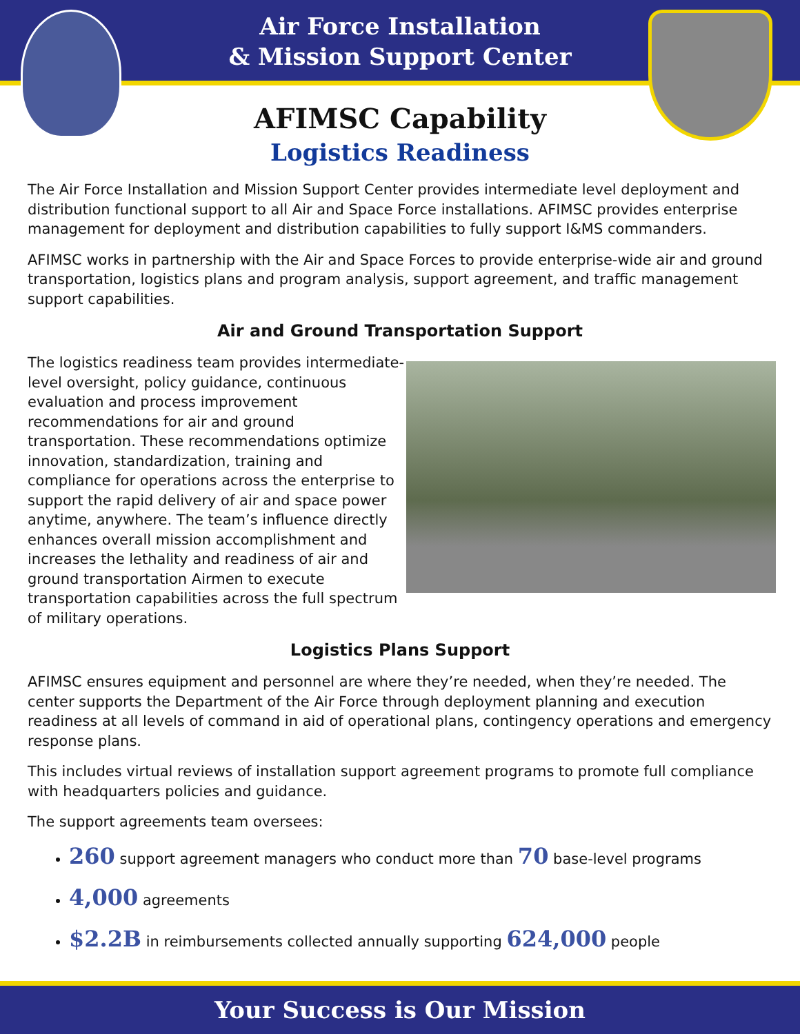Air Force Installation
& Mission Support Center
AFIMSC Capability
Logistics Readiness
The Air Force Installation and Mission Support Center provides intermediate level deployment and distribution functional support to all Air and Space Force installations. AFIMSC provides enterprise management for deployment and distribution capabilities to fully support I&MS commanders.
AFIMSC works in partnership with the Air and Space Forces to provide enterprise-wide air and ground transportation, logistics plans and program analysis, support agreement, and traffic management support capabilities.
Air and Ground Transportation Support
The logistics readiness team provides intermediate-level oversight, policy guidance, continuous evaluation and process improvement recommendations for air and ground transportation. These recommendations optimize innovation, standardization, training and compliance for operations across the enterprise to support the rapid delivery of air and space power anytime, anywhere. The team’s influence directly enhances overall mission accomplishment and increases the lethality and readiness of air and ground transportation Airmen to execute transportation capabilities across the full spectrum of military operations.
Logistics Plans Support
AFIMSC ensures equipment and personnel are where they’re needed, when they’re needed. The center supports the Department of the Air Force through deployment planning and execution readiness at all levels of command in aid of operational plans, contingency operations and emergency response plans.
This includes virtual reviews of installation support agreement programs to promote full compliance with headquarters policies and guidance.
The support agreements team oversees:
260 support agreement managers who conduct more than 70 base-level programs
4,000 agreements
$2.2B in reimbursements collected annually supporting 624,000 people
Your Success is Our Mission